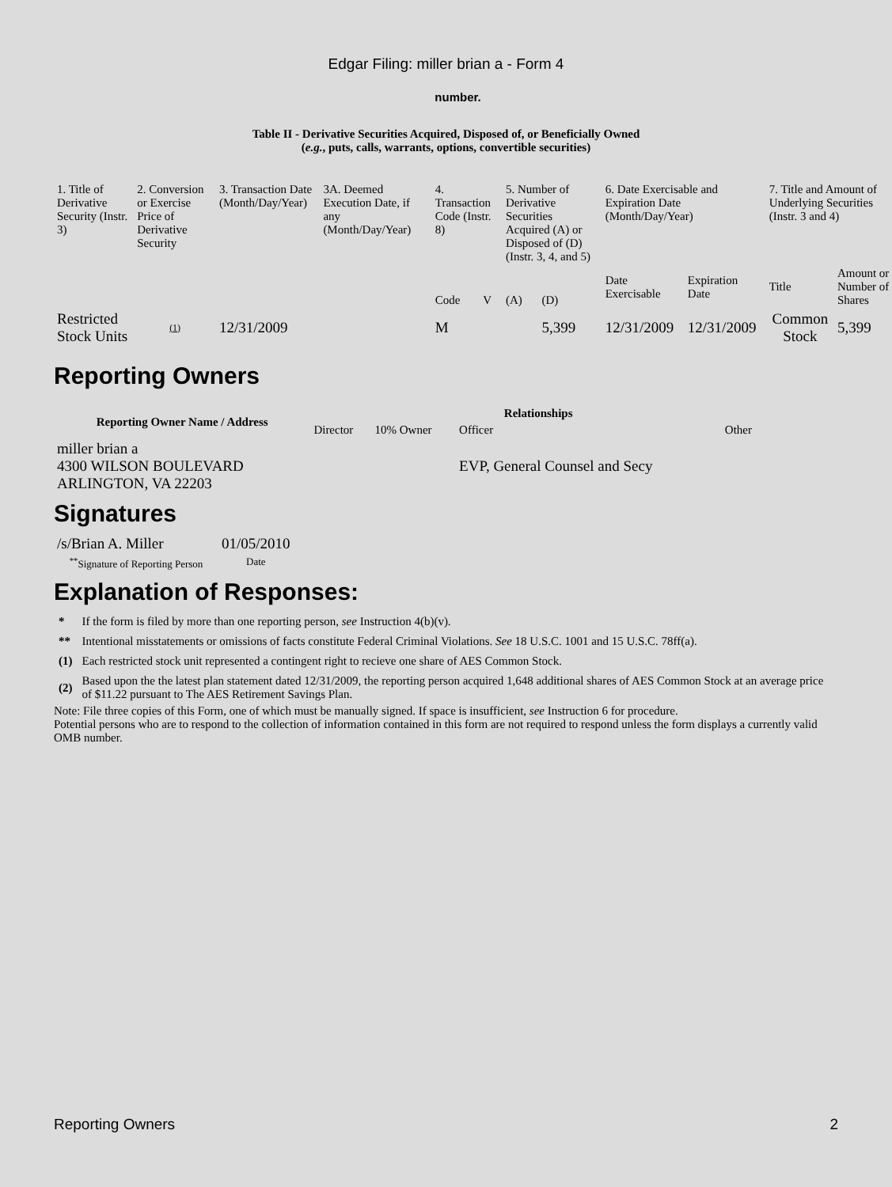Edgar Filing: miller brian a - Form 4
number.
Table II - Derivative Securities Acquired, Disposed of, or Beneficially Owned
(e.g., puts, calls, warrants, options, convertible securities)
| 1. Title of Derivative Security (Instr. 3) | 2. Conversion or Exercise Price of Derivative Security | 3. Transaction Date (Month/Day/Year) | 3A. Deemed Execution Date, if any (Month/Day/Year) | 4. Transaction Code (Instr. 8) | | 5. Number of Derivative Securities Acquired (A) or Disposed of (D) (Instr. 3, 4, and 5) | | 6. Date Exercisable and Expiration Date (Month/Day/Year) | | 7. Title and Amount of Underlying Securities (Instr. 3 and 4) | |
| | | | | Code | V | (A) | (D) | Date Exercisable | Expiration Date | Title | Amount or Number of Shares |
| Restricted Stock Units | (1) | 12/31/2009 | | M | | | 5,399 | 12/31/2009 | 12/31/2009 | Common Stock | 5,399 |
Reporting Owners
| Reporting Owner Name / Address | Relationships | | | |
| --- | --- | --- | --- | --- |
| | Director | 10% Owner | Officer | Other |
| miller brian a 4300 WILSON BOULEVARD ARLINGTON, VA 22203 | | | EVP, General Counsel and Secy | |
Signatures
| /s/Brian A. Miller | 01/05/2010 |
| <sup>**</sup> Signature of Reporting Person | Date |
Explanation of Responses:
| * | If the form is filed by more than one reporting person, see Instruction 4(b)(v). |
| ** | Intentional misstatements or omissions of facts constitute Federal Criminal Violations. See 18 U.S.C. 1001 and 15 U.S.C. 78ff(a). |
| (1) | Each restricted stock unit represented a contingent right to recieve one share of AES Common Stock. |
| (2) | Based upon the the latest plan statement dated 12/31/2009, the reporting person acquired 1,648 additional shares of AES Common Stock at an average price of $11.22 pursuant to The AES Retirement Savings Plan. |
Note: File three copies of this Form, one of which must be manually signed. If space is insufficient, see Instruction 6 for procedure.
Potential persons who are to respond to the collection of information contained in this form are not required to respond unless the form displays a currently valid OMB number.
Reporting Owners 2